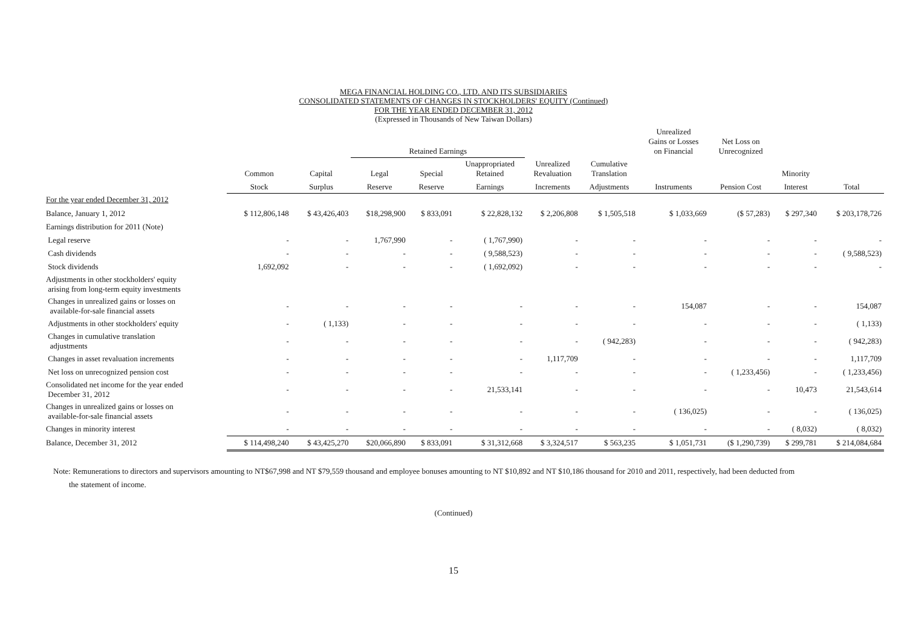MEGA FINANCIAL HOLDING CO., LTD. AND ITS SUBSIDIARIES
CONSOLIDATED STATEMENTS OF CHANGES IN STOCKHOLDERS' EQUITY (Continued)
FOR THE YEAR ENDED DECEMBER 31, 2012
(Expressed in Thousands of New Taiwan Dollars)
| | | | Retained Earnings | | | | | Unrealized Gains or Losses on Financial | Net Loss on Unrecognized | | |
| --- | --- | --- | --- | --- | --- | --- | --- | --- | --- | --- | --- |
| | Common | Capital | Legal | Special | Unappropriated Retained | Unrealized Revaluation | Cumulative Translation | | | Minority | |
| | Stock | Surplus | Reserve | Reserve | Earnings | Increments | Adjustments | Instruments | Pension Cost | Interest | Total |
| For the year ended December 31, 2012 | | | | | | | | | | | |
| Balance, January 1, 2012 | $ 112,806,148 | $ 43,426,403 | $18,298,900 | $ 833,091 | $ 22,828,132 | $ 2,206,808 | $ 1,505,518 | $ 1,033,669 | ($ 57,283) | $ 297,340 | $ 203,178,726 |
| Earnings distribution for 2011 (Note) | | | | | | | | | | | |
| Legal reserve | - | - | 1,767,990 | - | ( 1,767,990) | - | - | - | - | - | - |
| Cash dividends | - | - | - | - | ( 9,588,523) | - | - | - | - | - | ( 9,588,523) |
| Stock dividends | 1,692,092 | - | - | - | ( 1,692,092) | - | - | - | - | - | - |
| Adjustments in other stockholders' equity arising from long-term equity investments | | | | | | | | | | | |
| Changes in unrealized gains or losses on available-for-sale financial assets | - | - | - | - | - | - | - | 154,087 | - | - | 154,087 |
| Adjustments in other stockholders' equity | - | ( 1,133) | - | - | - | - | - | - | - | - | ( 1,133) |
| Changes in cumulative translation adjustments | - | - | - | - | - | - | ( 942,283) | - | - | - | ( 942,283) |
| Changes in asset revaluation increments | - | - | - | - | - | 1,117,709 | - | - | - | - | 1,117,709 |
| Net loss on unrecognized pension cost | - | - | - | - | - | - | - | - | ( 1,233,456) | - | ( 1,233,456) |
| Consolidated net income for the year ended December 31, 2012 | - | - | - | - | 21,533,141 | - | - | - | - | 10,473 | 21,543,614 |
| Changes in unrealized gains or losses on available-for-sale financial assets | - | - | - | - | - | - | - | ( 136,025) | - | - | ( 136,025) |
| Changes in minority interest | - | - | - | - | - | - | - | - | - | ( 8,032) | ( 8,032) |
| Balance, December 31, 2012 | $ 114,498,240 | $ 43,425,270 | $20,066,890 | $ 833,091 | $ 31,312,668 | $ 3,324,517 | $ 563,235 | $ 1,051,731 | ($ 1,290,739) | $ 299,781 | $ 214,084,684 |
Note: Remunerations to directors and supervisors amounting to NT$67,998 and NT $79,559 thousand and employee bonuses amounting to NT $10,892 and NT $10,186 thousand for 2010 and 2011, respectively, had been deducted from
the statement of income.
(Continued)
15